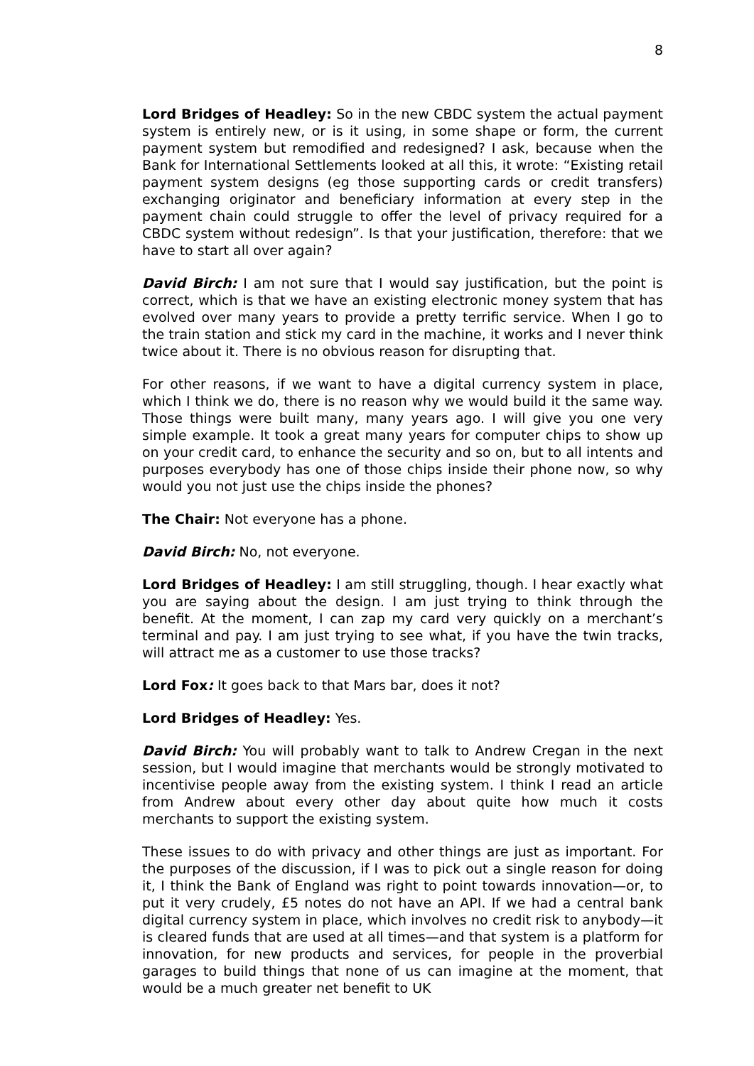8
Lord Bridges of Headley: So in the new CBDC system the actual payment system is entirely new, or is it using, in some shape or form, the current payment system but remodified and redesigned? I ask, because when the Bank for International Settlements looked at all this, it wrote: “Existing retail payment system designs (eg those supporting cards or credit transfers) exchanging originator and beneficiary information at every step in the payment chain could struggle to offer the level of privacy required for a CBDC system without redesign”. Is that your justification, therefore: that we have to start all over again?
David Birch: I am not sure that I would say justification, but the point is correct, which is that we have an existing electronic money system that has evolved over many years to provide a pretty terrific service. When I go to the train station and stick my card in the machine, it works and I never think twice about it. There is no obvious reason for disrupting that.
For other reasons, if we want to have a digital currency system in place, which I think we do, there is no reason why we would build it the same way. Those things were built many, many years ago. I will give you one very simple example. It took a great many years for computer chips to show up on your credit card, to enhance the security and so on, but to all intents and purposes everybody has one of those chips inside their phone now, so why would you not just use the chips inside the phones?
The Chair: Not everyone has a phone.
David Birch: No, not everyone.
Lord Bridges of Headley: I am still struggling, though. I hear exactly what you are saying about the design. I am just trying to think through the benefit. At the moment, I can zap my card very quickly on a merchant’s terminal and pay. I am just trying to see what, if you have the twin tracks, will attract me as a customer to use those tracks?
Lord Fox: It goes back to that Mars bar, does it not?
Lord Bridges of Headley: Yes.
David Birch: You will probably want to talk to Andrew Cregan in the next session, but I would imagine that merchants would be strongly motivated to incentivise people away from the existing system. I think I read an article from Andrew about every other day about quite how much it costs merchants to support the existing system.
These issues to do with privacy and other things are just as important. For the purposes of the discussion, if I was to pick out a single reason for doing it, I think the Bank of England was right to point towards innovation—or, to put it very crudely, £5 notes do not have an API. If we had a central bank digital currency system in place, which involves no credit risk to anybody—it is cleared funds that are used at all times—and that system is a platform for innovation, for new products and services, for people in the proverbial garages to build things that none of us can imagine at the moment, that would be a much greater net benefit to UK